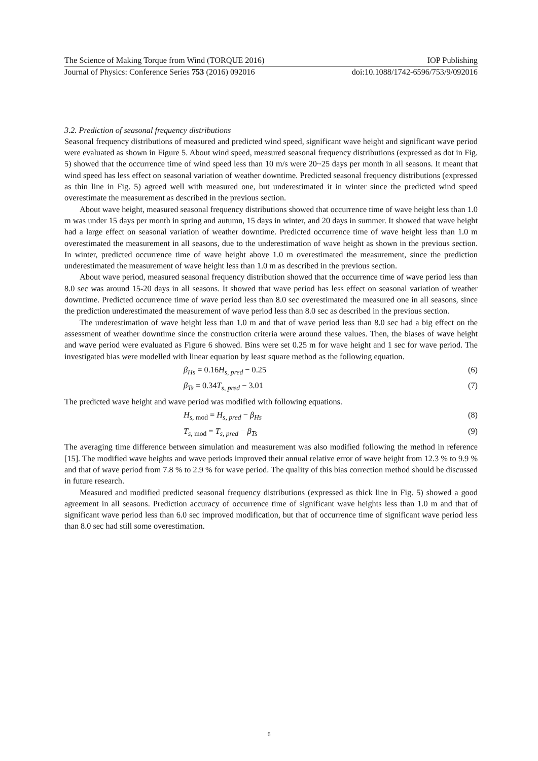The Science of Making Torque from Wind (TORQUE 2016) IOP Publishing
Journal of Physics: Conference Series 753 (2016) 092016 doi:10.1088/1742-6596/753/9/092016
3.2. Prediction of seasonal frequency distributions
Seasonal frequency distributions of measured and predicted wind speed, significant wave height and significant wave period were evaluated as shown in Figure 5. About wind speed, measured seasonal frequency distributions (expressed as dot in Fig. 5) showed that the occurrence time of wind speed less than 10 m/s were 20~25 days per month in all seasons. It meant that wind speed has less effect on seasonal variation of weather downtime. Predicted seasonal frequency distributions (expressed as thin line in Fig. 5) agreed well with measured one, but underestimated it in winter since the predicted wind speed overestimate the measurement as described in the previous section.
About wave height, measured seasonal frequency distributions showed that occurrence time of wave height less than 1.0 m was under 15 days per month in spring and autumn, 15 days in winter, and 20 days in summer. It showed that wave height had a large effect on seasonal variation of weather downtime. Predicted occurrence time of wave height less than 1.0 m overestimated the measurement in all seasons, due to the underestimation of wave height as shown in the previous section. In winter, predicted occurrence time of wave height above 1.0 m overestimated the measurement, since the prediction underestimated the measurement of wave height less than 1.0 m as described in the previous section.
About wave period, measured seasonal frequency distribution showed that the occurrence time of wave period less than 8.0 sec was around 15-20 days in all seasons. It showed that wave period has less effect on seasonal variation of weather downtime. Predicted occurrence time of wave period less than 8.0 sec overestimated the measured one in all seasons, since the prediction underestimated the measurement of wave period less than 8.0 sec as described in the previous section.
The underestimation of wave height less than 1.0 m and that of wave period less than 8.0 sec had a big effect on the assessment of weather downtime since the construction criteria were around these values. Then, the biases of wave height and wave period were evaluated as Figure 6 showed. Bins were set 0.25 m for wave height and 1 sec for wave period. The investigated bias were modelled with linear equation by least square method as the following equation.
β<sub>Hs</sub> = 0.16H<sub>s, pred</sub> − 0.25 (6)
β<sub>Ts</sub> = 0.34T<sub>s, pred</sub> − 3.01 (7)
The predicted wave height and wave period was modified with following equations.
H<sub>s, mod</sub> = H<sub>s, pred</sub> − β<sub>Hs</sub> (8)
T<sub>s, mod</sub> = T<sub>s, pred</sub> − β<sub>Ts</sub> (9)
The averaging time difference between simulation and measurement was also modified following the method in reference [15]. The modified wave heights and wave periods improved their annual relative error of wave height from 12.3 % to 9.9 % and that of wave period from 7.8 % to 2.9 % for wave period. The quality of this bias correction method should be discussed in future research.
Measured and modified predicted seasonal frequency distributions (expressed as thick line in Fig. 5) showed a good agreement in all seasons. Prediction accuracy of occurrence time of significant wave heights less than 1.0 m and that of significant wave period less than 6.0 sec improved modification, but that of occurrence time of significant wave period less than 8.0 sec had still some overestimation.
6